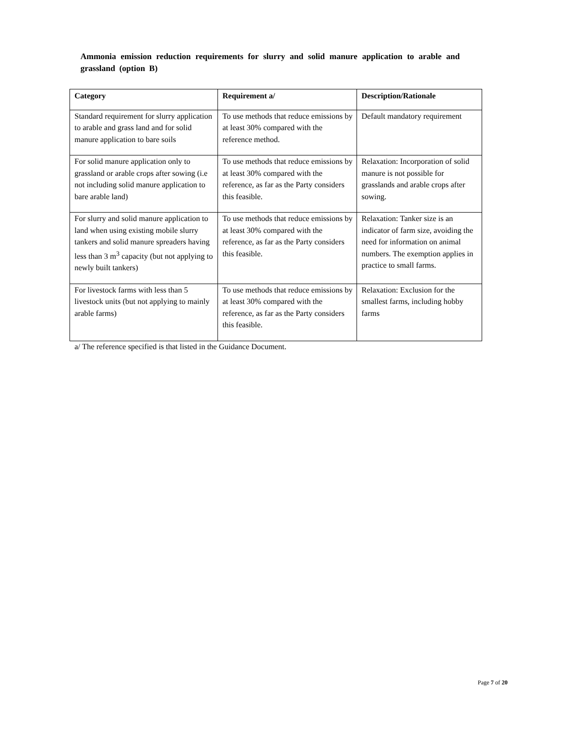Ammonia emission reduction requirements for slurry and solid manure application to arable and grassland (option B)
| Category | Requirement a/ | Description/Rationale |
| --- | --- | --- |
| Standard requirement for slurry application to arable and grass land and for solid manure application to bare soils | To use methods that reduce emissions by at least 30% compared with the reference method. | Default mandatory requirement |
| For solid manure application only to grassland or arable crops after sowing (i.e not including solid manure application to bare arable land) | To use methods that reduce emissions by at least 30% compared with the reference, as far as the Party considers this feasible. | Relaxation: Incorporation of solid manure is not possible for grasslands and arable crops after sowing. |
| For slurry and solid manure application to land when using existing mobile slurry tankers and solid manure spreaders having less than 3 m<sup>3</sup> capacity (but not applying to newly built tankers) | To use methods that reduce emissions by at least 30% compared with the reference, as far as the Party considers this feasible. | Relaxation: Tanker size is an indicator of farm size, avoiding the need for information on animal numbers. The exemption applies in practice to small farms. |
| For livestock farms with less than 5 livestock units (but not applying to mainly arable farms) | To use methods that reduce emissions by at least 30% compared with the reference, as far as the Party considers this feasible. | Relaxation: Exclusion for the smallest farms, including hobby farms |
a/ The reference specified is that listed in the Guidance Document.
Page 7 of 20